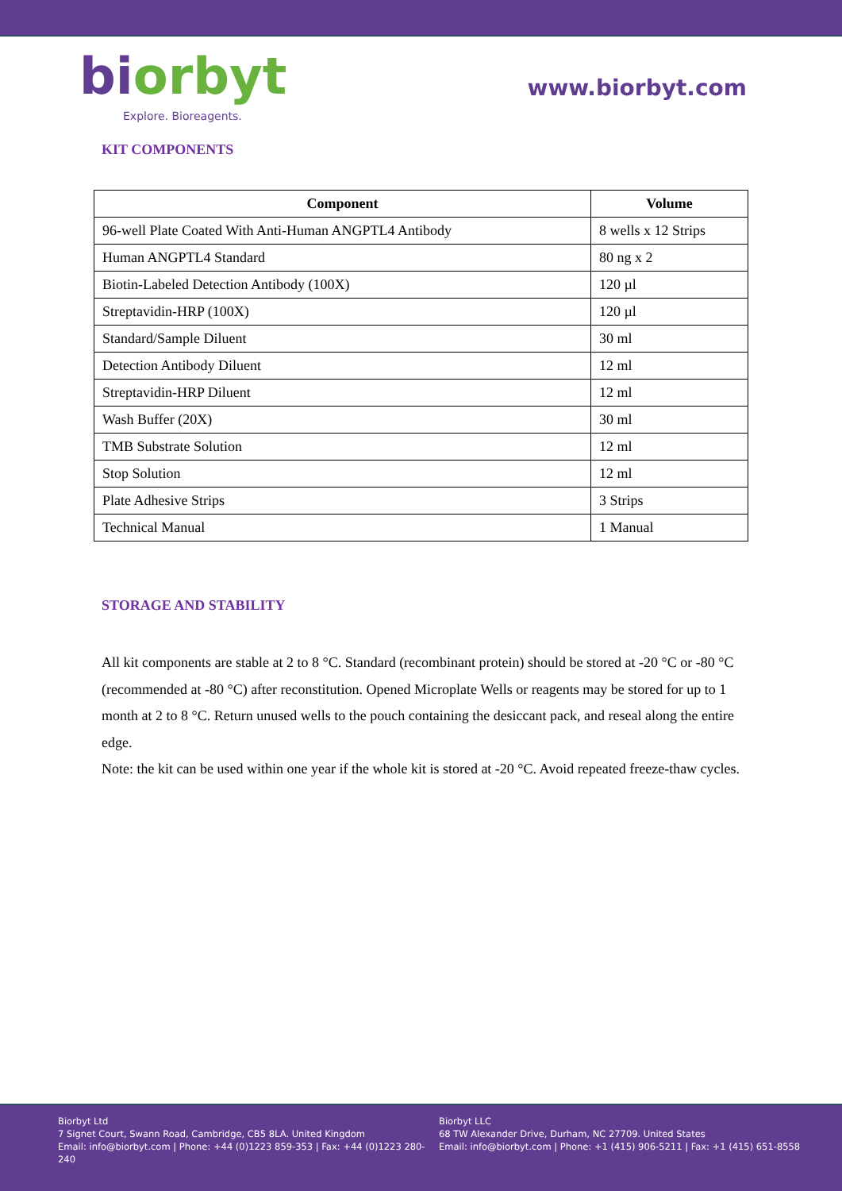bi orbyt
Explore. Bioreagents.
www.biorbyt.com
KIT COMPONENTS
| Component | Volume |
| --- | --- |
| 96-well Plate Coated With Anti-Human ANGPTL4 Antibody | 8 wells x 12 Strips |
| Human ANGPTL4 Standard | 80 ng x 2 |
| Biotin-Labeled Detection Antibody (100X) | 120 µl |
| Streptavidin-HRP (100X) | 120 µl |
| Standard/Sample Diluent | 30 ml |
| Detection Antibody Diluent | 12 ml |
| Streptavidin-HRP Diluent | 12 ml |
| Wash Buffer (20X) | 30 ml |
| TMB Substrate Solution | 12 ml |
| Stop Solution | 12 ml |
| Plate Adhesive Strips | 3 Strips |
| Technical Manual | 1 Manual |
STORAGE AND STABILITY
All kit components are stable at 2 to 8 °C. Standard (recombinant protein) should be stored at -20 °C or -80 °C (recommended at -80 °C) after reconstitution. Opened Microplate Wells or reagents may be stored for up to 1 month at 2 to 8 °C. Return unused wells to the pouch containing the desiccant pack, and reseal along the entire edge.
Note: the kit can be used within one year if the whole kit is stored at -20 °C. Avoid repeated freeze-thaw cycles.
Biorbyt Ltd
7 Signet Court, Swann Road, Cambridge, CB5 8LA. United Kingdom
Email: info@biorbyt.com | Phone: +44 (0)1223 859-353 | Fax: +44 (0)1223 280-240
Biorbyt LLC
68 TW Alexander Drive, Durham, NC 27709. United States
Email: info@biorbyt.com | Phone: +1 (415) 906-5211 | Fax: +1 (415) 651-8558